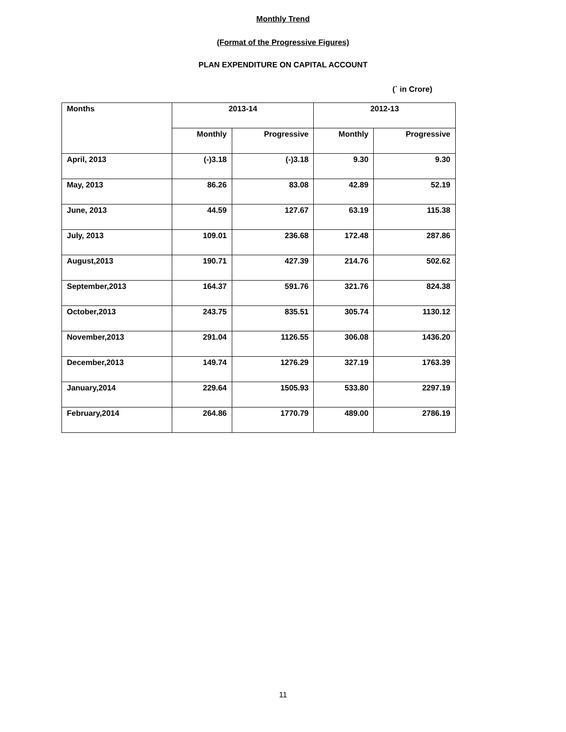Monthly Trend
(Format of the Progressive Figures)
PLAN EXPENDITURE ON CAPITAL ACCOUNT
(` in Crore)
| Months | 2013-14 | | 2012-13 | |
| --- | --- | --- | --- | --- |
| | Monthly | Progressive | Monthly | Progressive |
| April, 2013 | (-)3.18 | (-)3.18 | 9.30 | 9.30 |
| May, 2013 | 86.26 | 83.08 | 42.89 | 52.19 |
| June, 2013 | 44.59 | 127.67 | 63.19 | 115.38 |
| July, 2013 | 109.01 | 236.68 | 172.48 | 287.86 |
| August,2013 | 190.71 | 427.39 | 214.76 | 502.62 |
| September,2013 | 164.37 | 591.76 | 321.76 | 824.38 |
| October,2013 | 243.75 | 835.51 | 305.74 | 1130.12 |
| November,2013 | 291.04 | 1126.55 | 306.08 | 1436.20 |
| December,2013 | 149.74 | 1276.29 | 327.19 | 1763.39 |
| January,2014 | 229.64 | 1505.93 | 533.80 | 2297.19 |
| February,2014 | 264.86 | 1770.79 | 489.00 | 2786.19 |
11